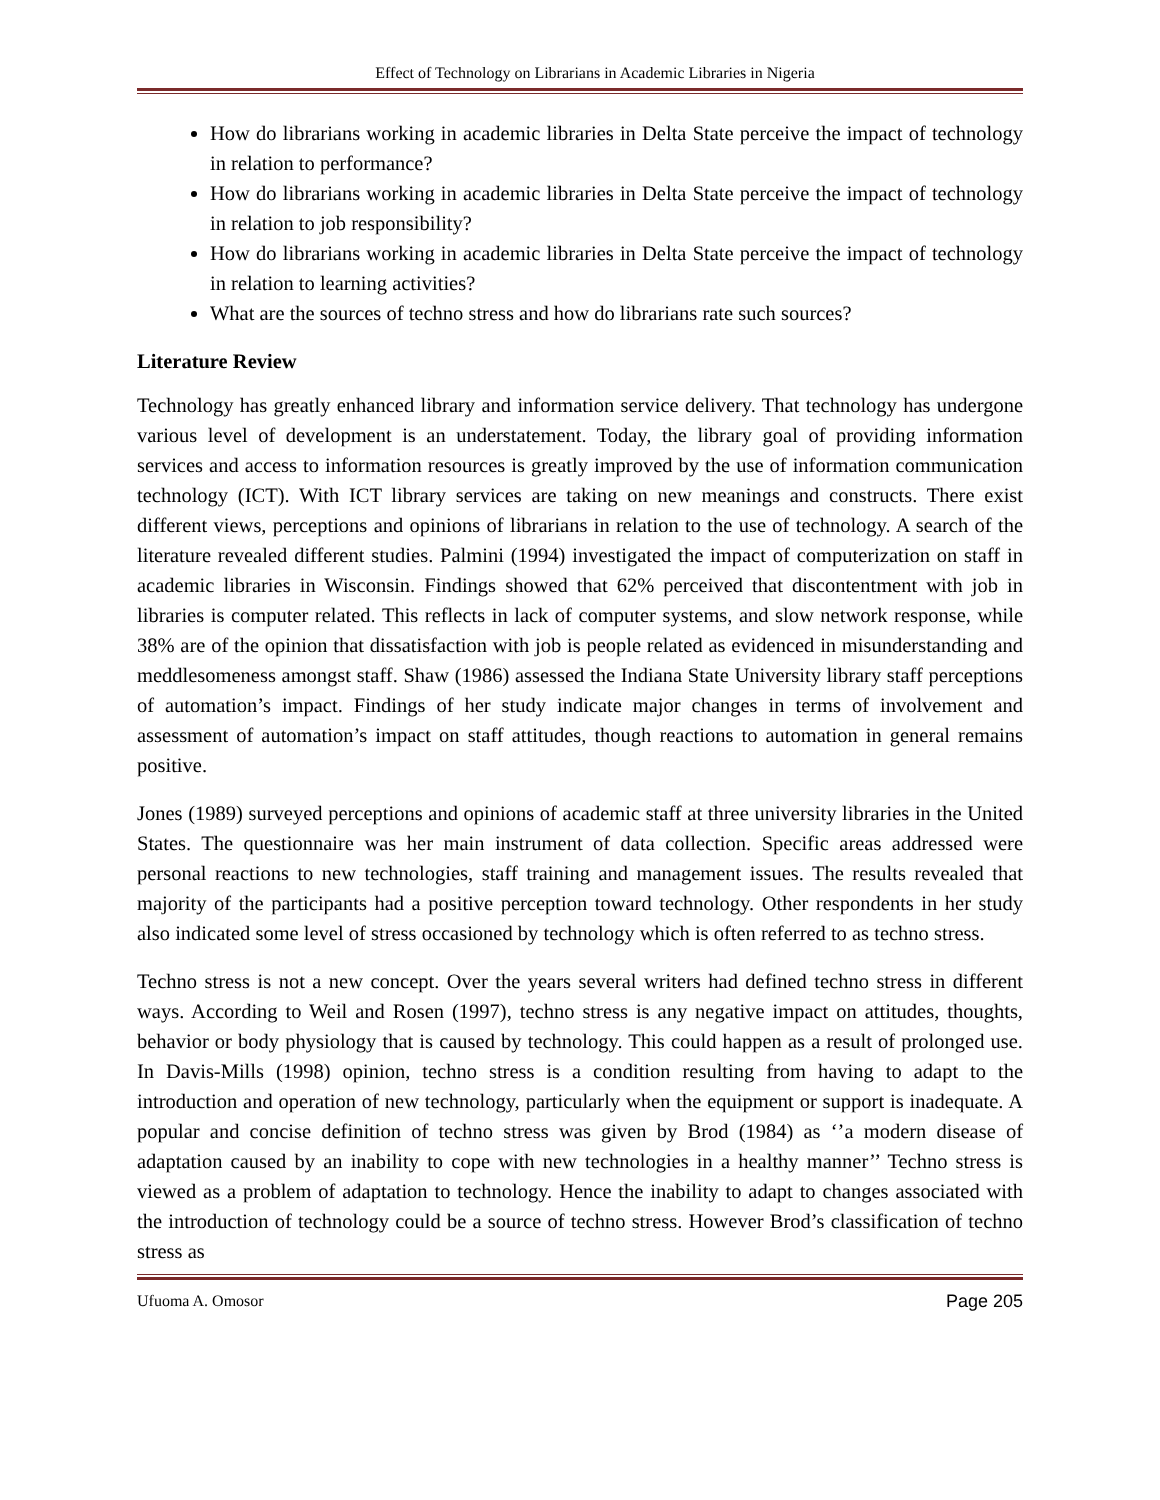Effect of Technology on Librarians in Academic Libraries in Nigeria
How do librarians working in academic libraries in Delta State perceive the impact of technology in relation to performance?
How do librarians working in academic libraries in Delta State perceive the impact of technology in relation to job responsibility?
How do librarians working in academic libraries in Delta State perceive the impact of technology in relation to learning activities?
What are the sources of techno stress and how do librarians rate such sources?
Literature Review
Technology has greatly enhanced library and information service delivery. That technology has undergone various level of development is an understatement. Today, the library goal of providing information services and access to information resources is greatly improved by the use of information communication technology (ICT). With ICT library services are taking on new meanings and constructs. There exist different views, perceptions and opinions of librarians in relation to the use of technology. A search of the literature revealed different studies. Palmini (1994) investigated the impact of computerization on staff in academic libraries in Wisconsin. Findings showed that 62% perceived that discontentment with job in libraries is computer related. This reflects in lack of computer systems, and slow network response, while 38% are of the opinion that dissatisfaction with job is people related as evidenced in misunderstanding and meddlesomeness amongst staff. Shaw (1986) assessed the Indiana State University library staff perceptions of automation’s impact. Findings of her study indicate major changes in terms of involvement and assessment of automation’s impact on staff attitudes, though reactions to automation in general remains positive.
Jones (1989) surveyed perceptions and opinions of academic staff at three university libraries in the United States. The questionnaire was her main instrument of data collection. Specific areas addressed were personal reactions to new technologies, staff training and management issues. The results revealed that majority of the participants had a positive perception toward technology. Other respondents in her study also indicated some level of stress occasioned by technology which is often referred to as techno stress.
Techno stress is not a new concept. Over the years several writers had defined techno stress in different ways. According to Weil and Rosen (1997), techno stress is any negative impact on attitudes, thoughts, behavior or body physiology that is caused by technology. This could happen as a result of prolonged use. In Davis-Mills (1998) opinion, techno stress is a condition resulting from having to adapt to the introduction and operation of new technology, particularly when the equipment or support is inadequate. A popular and concise definition of techno stress was given by Brod (1984) as ‘’a modern disease of adaptation caused by an inability to cope with new technologies in a healthy manner’’ Techno stress is viewed as a problem of adaptation to technology. Hence the inability to adapt to changes associated with the introduction of technology could be a source of techno stress. However Brod’s classification of techno stress as
Ufuoma A. Omosor Page 205